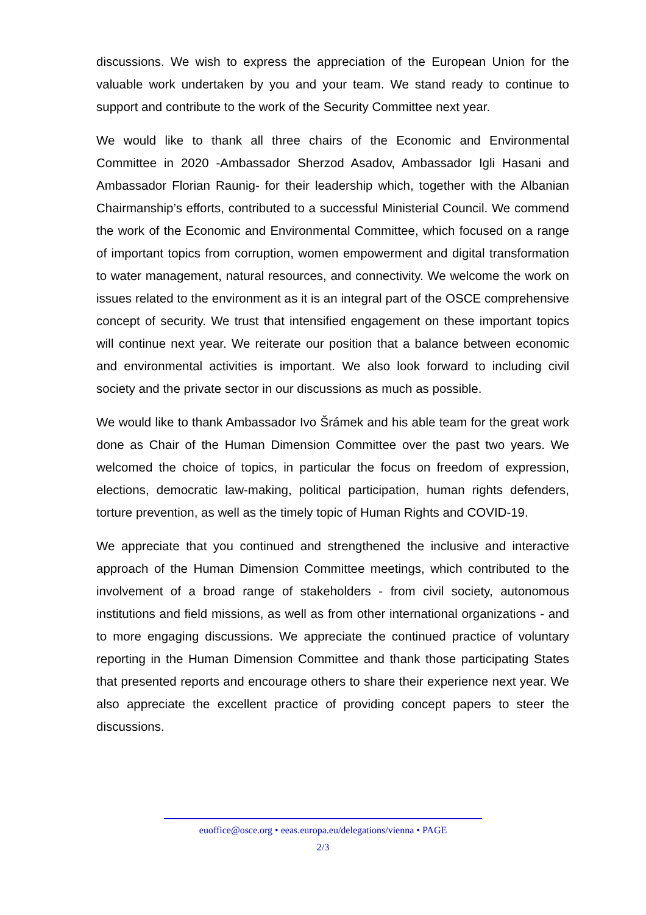discussions. We wish to express the appreciation of the European Union for the valuable work undertaken by you and your team. We stand ready to continue to support and contribute to the work of the Security Committee next year.
We would like to thank all three chairs of the Economic and Environmental Committee in 2020 -Ambassador Sherzod Asadov, Ambassador Igli Hasani and Ambassador Florian Raunig- for their leadership which, together with the Albanian Chairmanship’s efforts, contributed to a successful Ministerial Council. We commend the work of the Economic and Environmental Committee, which focused on a range of important topics from corruption, women empowerment and digital transformation to water management, natural resources, and connectivity. We welcome the work on issues related to the environment as it is an integral part of the OSCE comprehensive concept of security. We trust that intensified engagement on these important topics will continue next year. We reiterate our position that a balance between economic and environmental activities is important. We also look forward to including civil society and the private sector in our discussions as much as possible.
We would like to thank Ambassador Ivo Šrámek and his able team for the great work done as Chair of the Human Dimension Committee over the past two years. We welcomed the choice of topics, in particular the focus on freedom of expression, elections, democratic law-making, political participation, human rights defenders, torture prevention, as well as the timely topic of Human Rights and COVID-19.
We appreciate that you continued and strengthened the inclusive and interactive approach of the Human Dimension Committee meetings, which contributed to the involvement of a broad range of stakeholders - from civil society, autonomous institutions and field missions, as well as from other international organizations - and to more engaging discussions. We appreciate the continued practice of voluntary reporting in the Human Dimension Committee and thank those participating States that presented reports and encourage others to share their experience next year. We also appreciate the excellent practice of providing concept papers to steer the discussions.
euoffice@osce.org • eeas.europa.eu/delegations/vienna • PAGE
2/3